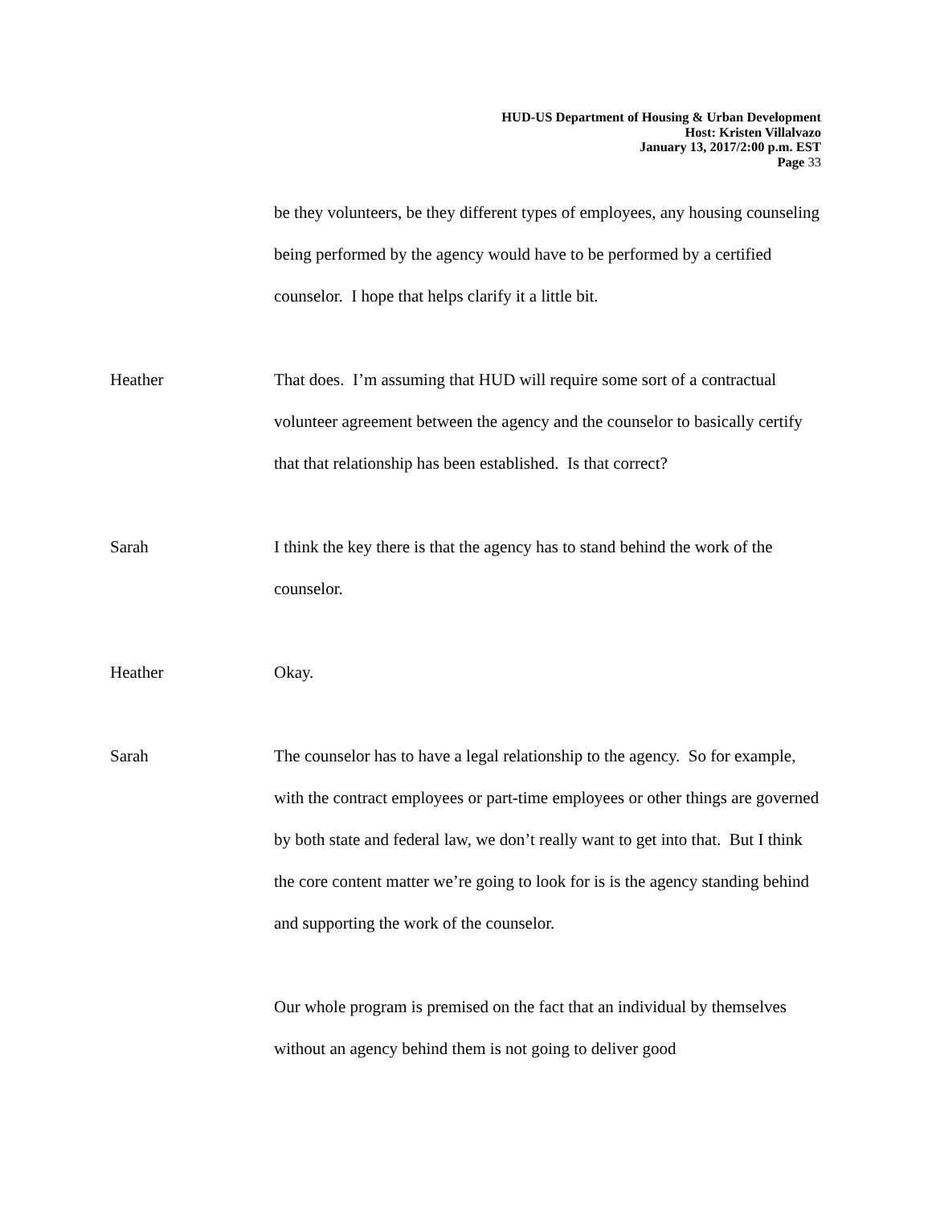HUD-US Department of Housing & Urban Development
Host: Kristen Villalvazo
January 13, 2017/2:00 p.m. EST
Page 33
be they volunteers, be they different types of employees, any housing counseling being performed by the agency would have to be performed by a certified counselor. I hope that helps clarify it a little bit.
Heather That does. I’m assuming that HUD will require some sort of a contractual volunteer agreement between the agency and the counselor to basically certify that that relationship has been established. Is that correct?
Sarah I think the key there is that the agency has to stand behind the work of the counselor.
Heather Okay.
Sarah The counselor has to have a legal relationship to the agency. So for example, with the contract employees or part-time employees or other things are governed by both state and federal law, we don’t really want to get into that. But I think the core content matter we’re going to look for is is the agency standing behind and supporting the work of the counselor.
Our whole program is premised on the fact that an individual by themselves without an agency behind them is not going to deliver good